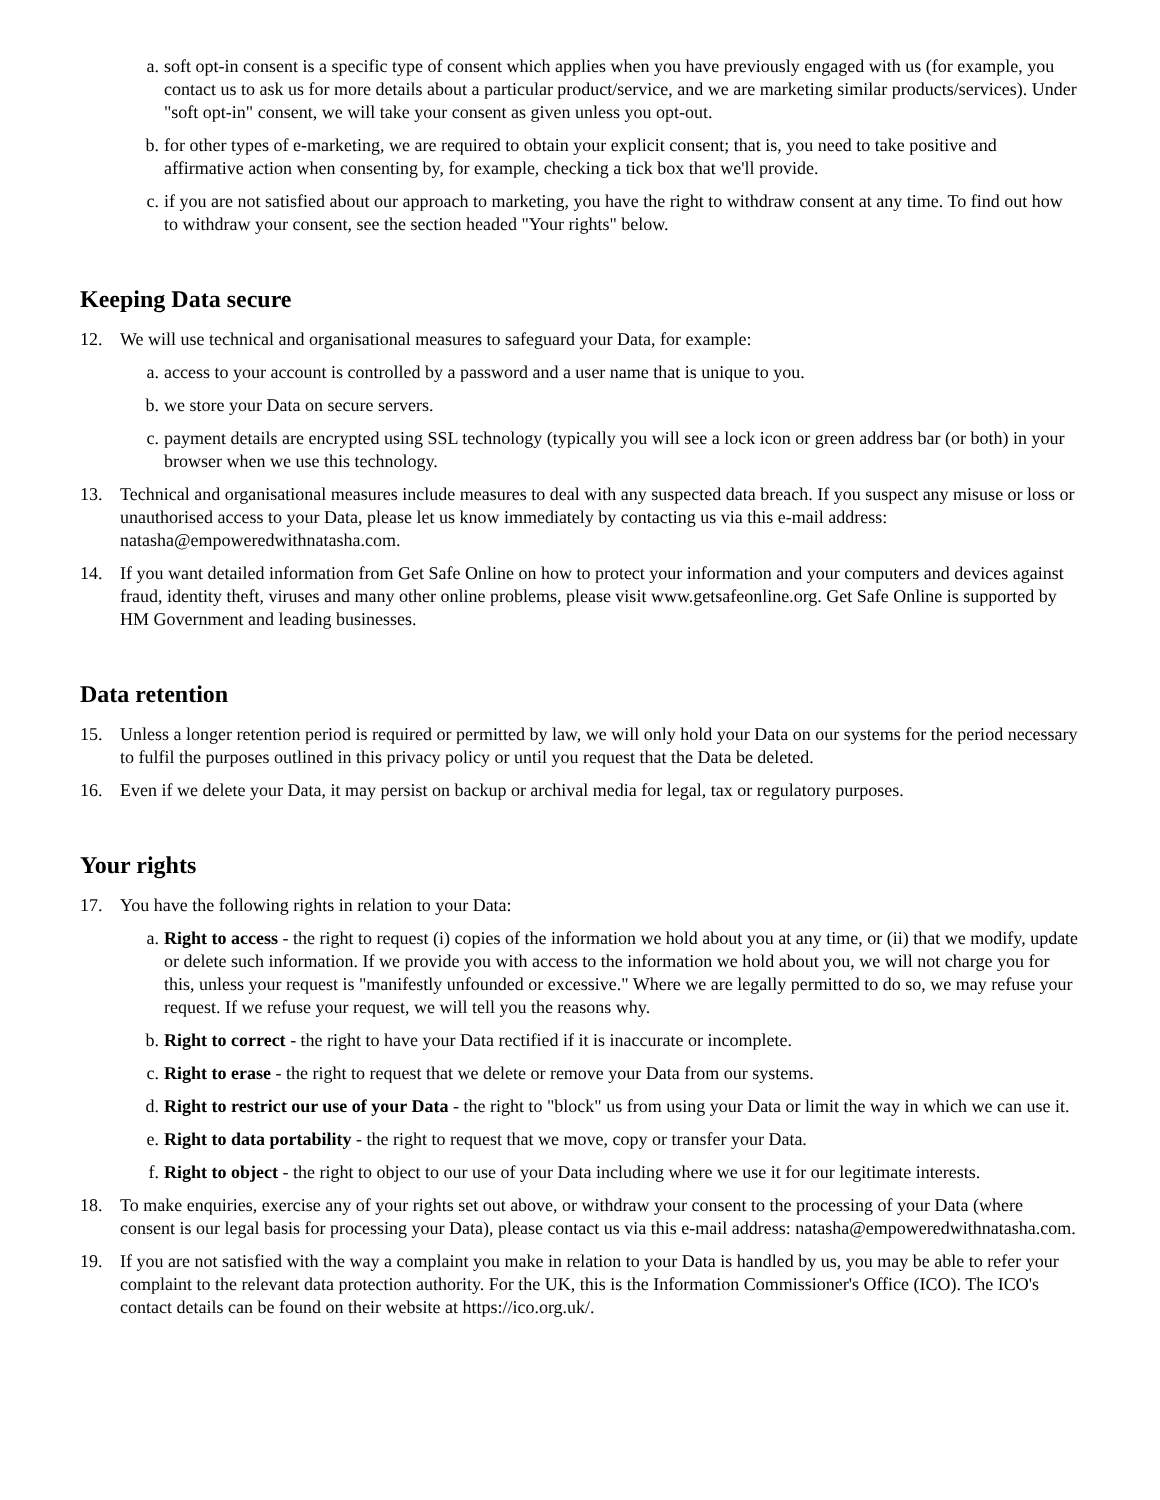a. soft opt-in consent is a specific type of consent which applies when you have previously engaged with us (for example, you contact us to ask us for more details about a particular product/service, and we are marketing similar products/services). Under "soft opt-in" consent, we will take your consent as given unless you opt-out.
b. for other types of e-marketing, we are required to obtain your explicit consent; that is, you need to take positive and affirmative action when consenting by, for example, checking a tick box that we'll provide.
c. if you are not satisfied about our approach to marketing, you have the right to withdraw consent at any time. To find out how to withdraw your consent, see the section headed "Your rights" below.
Keeping Data secure
12. We will use technical and organisational measures to safeguard your Data, for example:
a. access to your account is controlled by a password and a user name that is unique to you.
b. we store your Data on secure servers.
c. payment details are encrypted using SSL technology (typically you will see a lock icon or green address bar (or both) in your browser when we use this technology.
13. Technical and organisational measures include measures to deal with any suspected data breach. If you suspect any misuse or loss or unauthorised access to your Data, please let us know immediately by contacting us via this e-mail address: natasha@empoweredwithnatasha.com.
14. If you want detailed information from Get Safe Online on how to protect your information and your computers and devices against fraud, identity theft, viruses and many other online problems, please visit www.getsafeonline.org. Get Safe Online is supported by HM Government and leading businesses.
Data retention
15. Unless a longer retention period is required or permitted by law, we will only hold your Data on our systems for the period necessary to fulfil the purposes outlined in this privacy policy or until you request that the Data be deleted.
16. Even if we delete your Data, it may persist on backup or archival media for legal, tax or regulatory purposes.
Your rights
17. You have the following rights in relation to your Data:
a. Right to access - the right to request (i) copies of the information we hold about you at any time, or (ii) that we modify, update or delete such information. If we provide you with access to the information we hold about you, we will not charge you for this, unless your request is "manifestly unfounded or excessive." Where we are legally permitted to do so, we may refuse your request. If we refuse your request, we will tell you the reasons why.
b. Right to correct - the right to have your Data rectified if it is inaccurate or incomplete.
c. Right to erase - the right to request that we delete or remove your Data from our systems.
d. Right to restrict our use of your Data - the right to "block" us from using your Data or limit the way in which we can use it.
e. Right to data portability - the right to request that we move, copy or transfer your Data.
f. Right to object - the right to object to our use of your Data including where we use it for our legitimate interests.
18. To make enquiries, exercise any of your rights set out above, or withdraw your consent to the processing of your Data (where consent is our legal basis for processing your Data), please contact us via this e-mail address: natasha@empoweredwithnatasha.com.
19. If you are not satisfied with the way a complaint you make in relation to your Data is handled by us, you may be able to refer your complaint to the relevant data protection authority. For the UK, this is the Information Commissioner's Office (ICO). The ICO's contact details can be found on their website at https://ico.org.uk/.